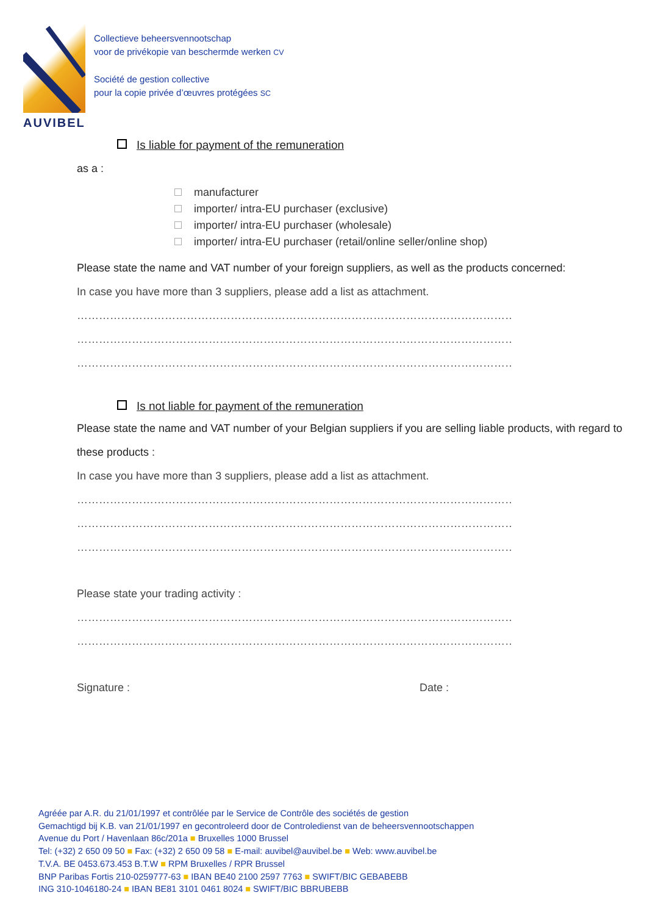AUVIBEL
Collectieve beheersvennootschap
voor de privékopie van beschermde werken CV
Société de gestion collective
pour la copie privée d’œuvres protégées SC
Is liable for payment of the remuneration
as a :
manufacturer
importer/ intra-EU purchaser (exclusive)
importer/ intra-EU purchaser (wholesale)
importer/ intra-EU purchaser (retail/online seller/online shop)
Please state the name and VAT number of your foreign suppliers, as well as the products concerned:
In case you have more than 3 suppliers, please add a list as attachment.
……………………………………………………………………………………………………………………………………
……………………………………………………………………………………………………………………………………
……………………………………………………………………………………………………………………………………
Is not liable for payment of the remuneration
Please state the name and VAT number of your Belgian suppliers if you are selling liable products, with regard to these products :
In case you have more than 3 suppliers, please add a list as attachment.
……………………………………………………………………………………………………………………………………
……………………………………………………………………………………………………………………………………
……………………………………………………………………………………………………………………………………
Please state your trading activity :
……………………………………………………………………………………………………………………………………
……………………………………………………………………………………………………………………………………
Signature : Date :
Agréée par A.R. du 21/01/1997 et contrôlée par le Service de Contrôle des sociétés de gestion
Gemachtigd bij K.B. van 21/01/1997 en gecontroleerd door de Controledienst van de beheersvennootschappen
Avenue du Port / Havenlaan 86c/201a ■ Bruxelles 1000 Brussel
Tel: (+32) 2 650 09 50 ■ Fax: (+32) 2 650 09 58 ■ E-mail: auvibel@auvibel.be ■ Web: www.auvibel.be
T.V.A. BE 0453.673.453 B.T.W ■ RPM Bruxelles / RPR Brussel
BNP Paribas Fortis 210-0259777-63 ■ IBAN BE40 2100 2597 7763 ■ SWIFT/BIC GEBABEBB
ING 310-1046180-24 ■ IBAN BE81 3101 0461 8024 ■ SWIFT/BIC BBRUBEBB